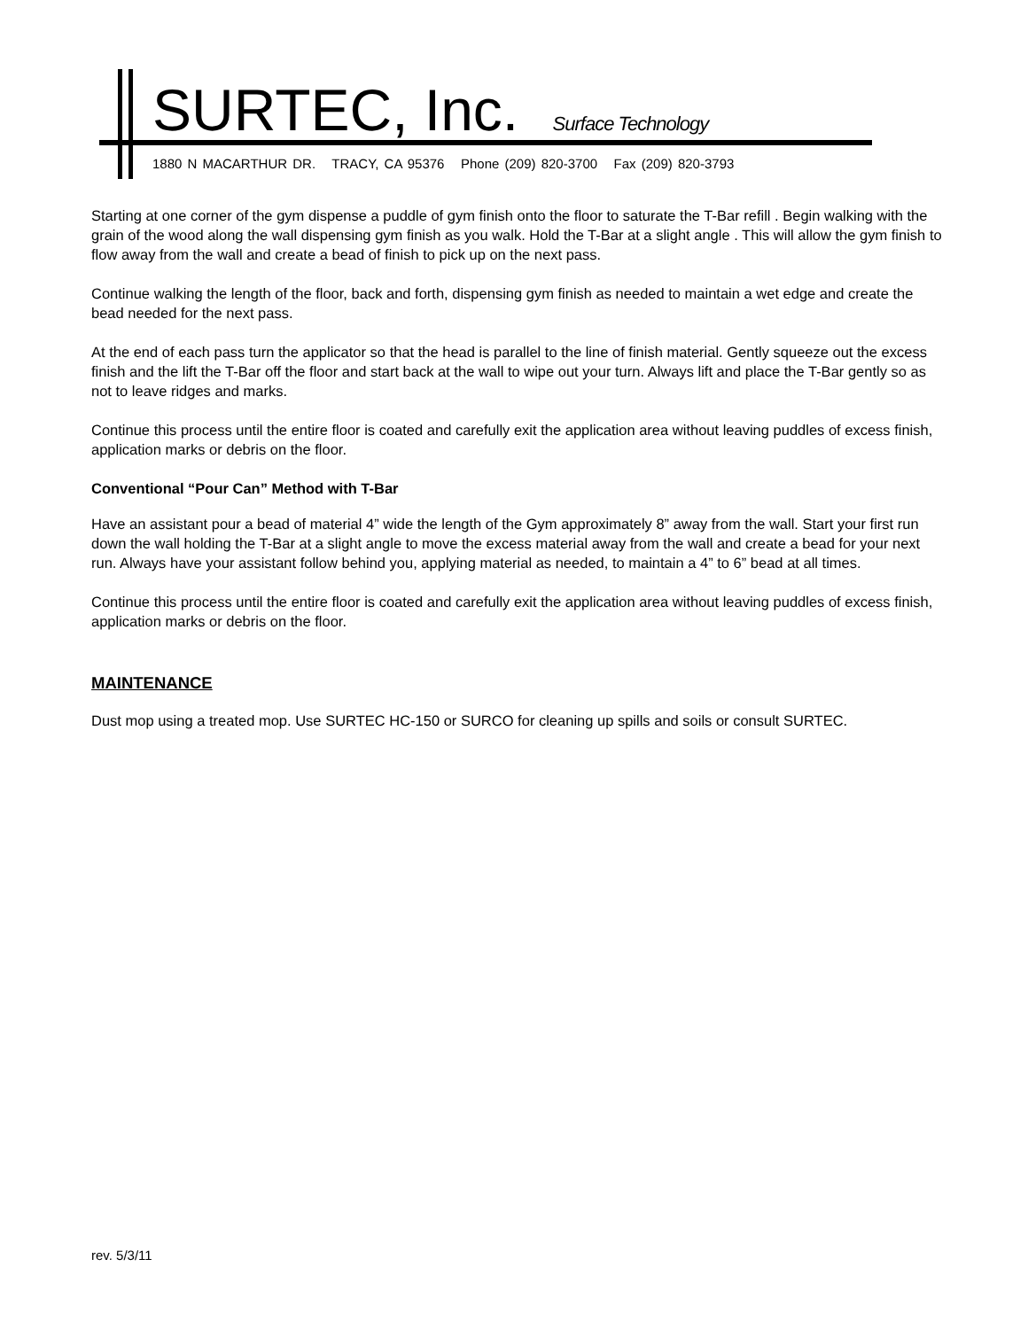SURTEC, Inc. Surface Technology
1880 N MACARTHUR DR. TRACY, CA 95376 Phone (209) 820-3700 Fax (209) 820-3793
Starting at one corner of the gym dispense a puddle of gym finish onto the floor to saturate the T-Bar refill . Begin walking with the grain of the wood along the wall dispensing gym finish as you walk. Hold the T-Bar at a slight angle . This will allow the gym finish to flow away from the wall and create a bead of finish to pick up on the next pass.
Continue walking the length of the floor, back and forth, dispensing gym finish as needed to maintain a wet edge and create the bead needed for the next pass.
At the end of each pass turn the applicator so that the head is parallel to the line of finish material. Gently squeeze out the excess finish and the lift the T-Bar off the floor and start back at the wall to wipe out your turn. Always lift and place the T-Bar gently so as not to leave ridges and marks.
Continue this process until the entire floor is coated and carefully exit the application area without leaving puddles of excess finish, application marks or debris on the floor.
Conventional “Pour Can” Method with T-Bar
Have an assistant pour a bead of material 4” wide the length of the Gym approximately 8” away from the wall. Start your first run down the wall holding the T-Bar at a slight angle to move the excess material away from the wall and create a bead for your next run. Always have your assistant follow behind you, applying material as needed, to maintain a 4” to 6” bead at all times.
Continue this process until the entire floor is coated and carefully exit the application area without leaving puddles of excess finish, application marks or debris on the floor.
MAINTENANCE
Dust mop using a treated mop. Use SURTEC HC-150 or SURCO for cleaning up spills and soils or consult SURTEC.
rev. 5/3/11